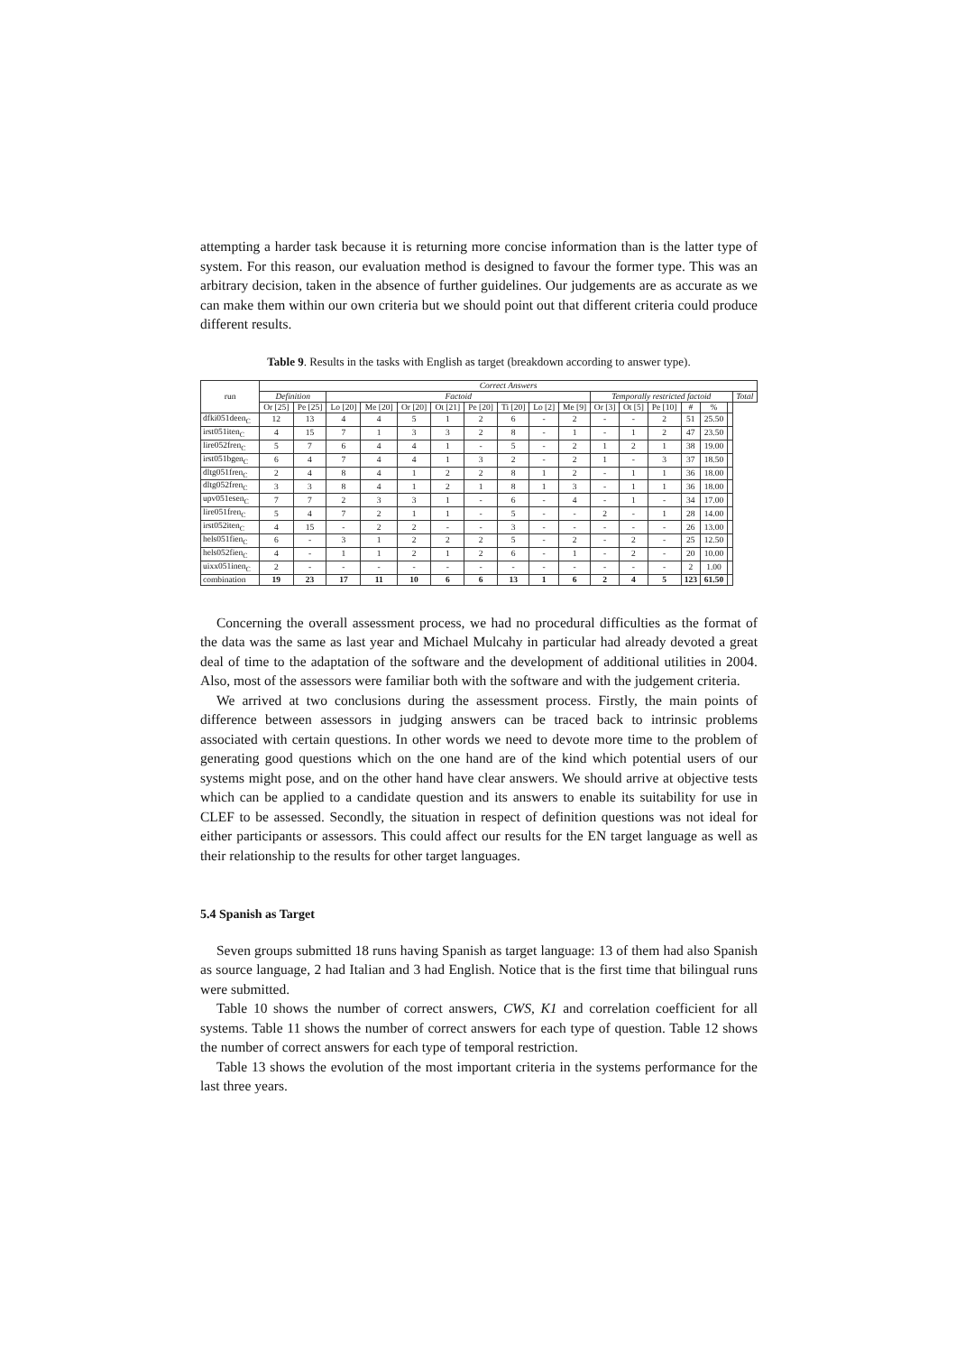attempting a harder task because it is returning more concise information than is the latter type of system. For this reason, our evaluation method is designed to favour the former type. This was an arbitrary decision, taken in the absence of further guidelines. Our judgements are as accurate as we can make them within our own criteria but we should point out that different criteria could produce different results.
Table 9. Results in the tasks with English as target (breakdown according to answer type).
| run | Correct Answers | | | | | | | | | | | | | | | | |
| --- | --- | --- | --- | --- | --- | --- | --- | --- | --- | --- | --- | --- | --- | --- | --- | --- | --- |
| | Definition | | Factoid | | | | | | | | Temporally restricted factoid | | | | | | Total |
| | Or [25] | Pe [25] | Lo [20] | Me [20] | Or [20] | Ot [21] | Pe [20] | Ti [20] | Lo [2] | Me [9] | Or [3] | Ot [5] | Pe [10] | # | % | | |
| dfki051deen<sub>C</sub> | 12 | 13 | 4 | 4 | 5 | 1 | 2 | 6 | - | 2 | - | - | 2 | 51 | 25.50 | | |
| irst051iten<sub>C</sub> | 4 | 15 | 7 | 1 | 3 | 3 | 2 | 8 | - | 1 | - | 1 | 2 | 47 | 23.50 | | |
| lire052fren<sub>C</sub> | 5 | 7 | 6 | 4 | 4 | 1 | - | 5 | - | 2 | 1 | 2 | 1 | 38 | 19.00 | | |
| irst051bgen<sub>C</sub> | 6 | 4 | 7 | 4 | 4 | 1 | 3 | 2 | - | 2 | 1 | - | 3 | 37 | 18.50 | | |
| dltg051fren<sub>C</sub> | 2 | 4 | 8 | 4 | 1 | 2 | 2 | 8 | 1 | 2 | - | 1 | 1 | 36 | 18.00 | | |
| dltg052fren<sub>C</sub> | 3 | 3 | 8 | 4 | 1 | 2 | 1 | 8 | 1 | 3 | - | 1 | 1 | 36 | 18.00 | | |
| upv051esen<sub>C</sub> | 7 | 7 | 2 | 3 | 3 | 1 | - | 6 | - | 4 | - | 1 | - | 34 | 17.00 | | |
| lire051fren<sub>C</sub> | 5 | 4 | 7 | 2 | 1 | 1 | - | 5 | - | - | 2 | - | 1 | 28 | 14.00 | | |
| irst052iten<sub>C</sub> | 4 | 15 | - | 2 | 2 | - | - | 3 | - | - | - | - | - | 26 | 13.00 | | |
| hels051fien<sub>C</sub> | 6 | - | 3 | 1 | 2 | 2 | 2 | 5 | - | 2 | - | 2 | - | 25 | 12.50 | | |
| hels052fien<sub>C</sub> | 4 | - | 1 | 1 | 2 | 1 | 2 | 6 | - | 1 | - | 2 | - | 20 | 10.00 | | |
| uixx051inen<sub>C</sub> | 2 | - | - | - | - | - | - | - | - | - | - | - | - | 2 | 1.00 | | |
| combination | 19 | 23 | 17 | 11 | 10 | 6 | 6 | 13 | 1 | 6 | 2 | 4 | 5 | 123 | 61.50 | | |
Concerning the overall assessment process, we had no procedural difficulties as the format of the data was the same as last year and Michael Mulcahy in particular had already devoted a great deal of time to the adaptation of the software and the development of additional utilities in 2004. Also, most of the assessors were familiar both with the software and with the judgement criteria.
We arrived at two conclusions during the assessment process. Firstly, the main points of difference between assessors in judging answers can be traced back to intrinsic problems associated with certain questions. In other words we need to devote more time to the problem of generating good questions which on the one hand are of the kind which potential users of our systems might pose, and on the other hand have clear answers. We should arrive at objective tests which can be applied to a candidate question and its answers to enable its suitability for use in CLEF to be assessed. Secondly, the situation in respect of definition questions was not ideal for either participants or assessors. This could affect our results for the EN target language as well as their relationship to the results for other target languages.
5.4 Spanish as Target
Seven groups submitted 18 runs having Spanish as target language: 13 of them had also Spanish as source language, 2 had Italian and 3 had English. Notice that is the first time that bilingual runs were submitted.
Table 10 shows the number of correct answers, CWS, K1 and correlation coefficient for all systems. Table 11 shows the number of correct answers for each type of question. Table 12 shows the number of correct answers for each type of temporal restriction.
Table 13 shows the evolution of the most important criteria in the systems performance for the last three years.